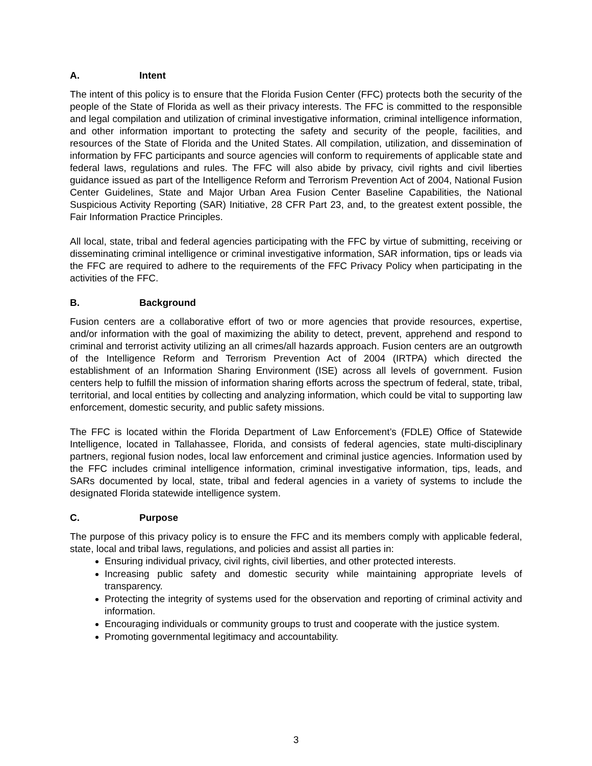A. Intent
The intent of this policy is to ensure that the Florida Fusion Center (FFC) protects both the security of the people of the State of Florida as well as their privacy interests. The FFC is committed to the responsible and legal compilation and utilization of criminal investigative information, criminal intelligence information, and other information important to protecting the safety and security of the people, facilities, and resources of the State of Florida and the United States. All compilation, utilization, and dissemination of information by FFC participants and source agencies will conform to requirements of applicable state and federal laws, regulations and rules. The FFC will also abide by privacy, civil rights and civil liberties guidance issued as part of the Intelligence Reform and Terrorism Prevention Act of 2004, National Fusion Center Guidelines, State and Major Urban Area Fusion Center Baseline Capabilities, the National Suspicious Activity Reporting (SAR) Initiative, 28 CFR Part 23, and, to the greatest extent possible, the Fair Information Practice Principles.
All local, state, tribal and federal agencies participating with the FFC by virtue of submitting, receiving or disseminating criminal intelligence or criminal investigative information, SAR information, tips or leads via the FFC are required to adhere to the requirements of the FFC Privacy Policy when participating in the activities of the FFC.
B. Background
Fusion centers are a collaborative effort of two or more agencies that provide resources, expertise, and/or information with the goal of maximizing the ability to detect, prevent, apprehend and respond to criminal and terrorist activity utilizing an all crimes/all hazards approach. Fusion centers are an outgrowth of the Intelligence Reform and Terrorism Prevention Act of 2004 (IRTPA) which directed the establishment of an Information Sharing Environment (ISE) across all levels of government. Fusion centers help to fulfill the mission of information sharing efforts across the spectrum of federal, state, tribal, territorial, and local entities by collecting and analyzing information, which could be vital to supporting law enforcement, domestic security, and public safety missions.
The FFC is located within the Florida Department of Law Enforcement’s (FDLE) Office of Statewide Intelligence, located in Tallahassee, Florida, and consists of federal agencies, state multi-disciplinary partners, regional fusion nodes, local law enforcement and criminal justice agencies. Information used by the FFC includes criminal intelligence information, criminal investigative information, tips, leads, and SARs documented by local, state, tribal and federal agencies in a variety of systems to include the designated Florida statewide intelligence system.
C. Purpose
The purpose of this privacy policy is to ensure the FFC and its members comply with applicable federal, state, local and tribal laws, regulations, and policies and assist all parties in:
Ensuring individual privacy, civil rights, civil liberties, and other protected interests.
Increasing public safety and domestic security while maintaining appropriate levels of transparency.
Protecting the integrity of systems used for the observation and reporting of criminal activity and information.
Encouraging individuals or community groups to trust and cooperate with the justice system.
Promoting governmental legitimacy and accountability.
3